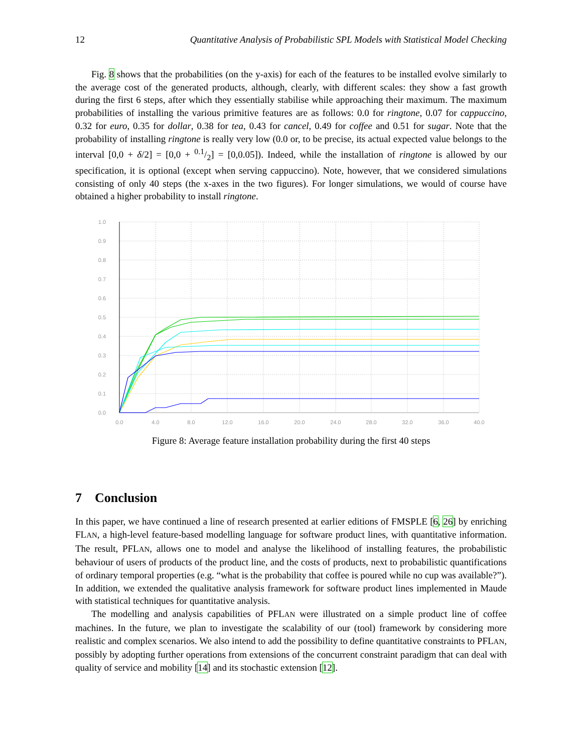12 Quantitative Analysis of Probabilistic SPL Models with Statistical Model Checking
Fig. 8 shows that the probabilities (on the y-axis) for each of the features to be installed evolve similarly to the average cost of the generated products, although, clearly, with different scales: they show a fast growth during the first 6 steps, after which they essentially stabilise while approaching their maximum. The maximum probabilities of installing the various primitive features are as follows: 0.0 for ringtone, 0.07 for cappuccino, 0.32 for euro, 0.35 for dollar, 0.38 for tea, 0.43 for cancel, 0.49 for coffee and 0.51 for sugar. Note that the probability of installing ringtone is really very low (0.0 or, to be precise, its actual expected value belongs to the interval [0,0 + δ/2] = [0,0 + 0.1/2] = [0,0.05]). Indeed, while the installation of ringtone is allowed by our specification, it is optional (except when serving cappuccino). Note, however, that we considered simulations consisting of only 40 steps (the x-axes in the two figures). For longer simulations, we would of course have obtained a higher probability to install ringtone.
1.0
0.9
0.8
0.7
0.6
0.5
0.4
0.3
0.2
0.1
0.0
0.0
4.0
8.0
12.0
16.0
20.0
24.0
28.0
32.0
36.0
40.0
Figure 8: Average feature installation probability during the first 40 steps
7 Conclusion
In this paper, we have continued a line of research presented at earlier editions of FMSPLE [6, 26] by enriching FLAN, a high-level feature-based modelling language for software product lines, with quantitative information. The result, PFLAN, allows one to model and analyse the likelihood of installing features, the probabilistic behaviour of users of products of the product line, and the costs of products, next to probabilistic quantifications of ordinary temporal properties (e.g. “what is the probability that coffee is poured while no cup was available?”). In addition, we extended the qualitative analysis framework for software product lines implemented in Maude with statistical techniques for quantitative analysis.
The modelling and analysis capabilities of PFLAN were illustrated on a simple product line of coffee machines. In the future, we plan to investigate the scalability of our (tool) framework by considering more realistic and complex scenarios. We also intend to add the possibility to define quantitative constraints to PFLAN, possibly by adopting further operations from extensions of the concurrent constraint paradigm that can deal with quality of service and mobility [14] and its stochastic extension [12].